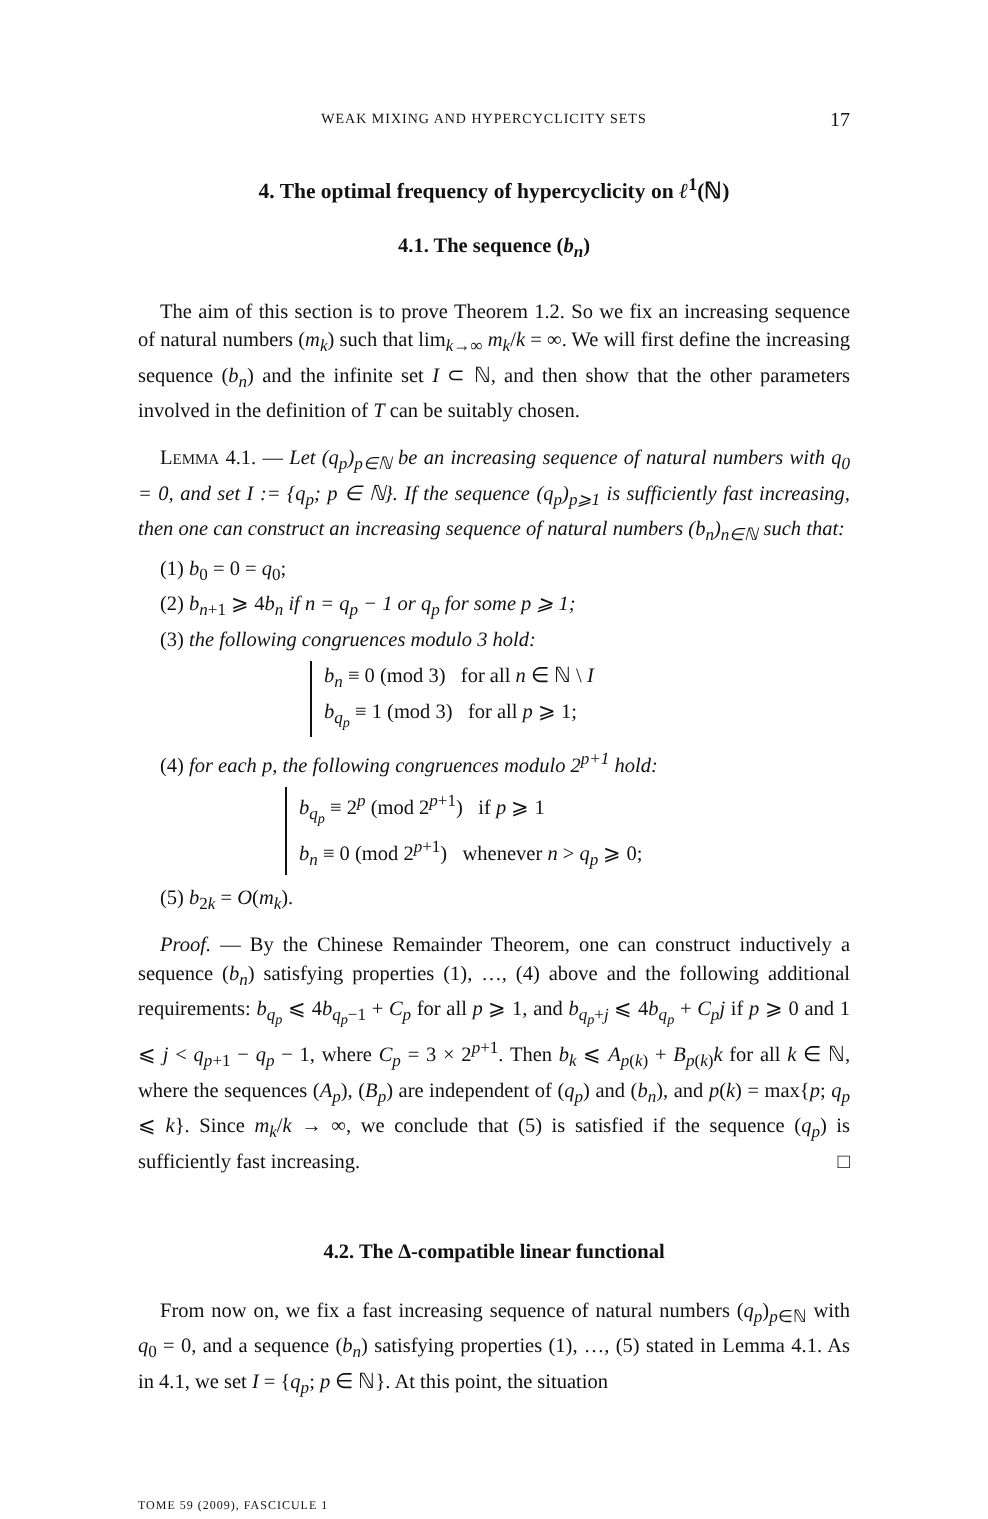WEAK MIXING AND HYPERCYCLICITY SETS 17
4. The optimal frequency of hypercyclicity on ℓ<sup>1</sup>(ℕ)
4.1. The sequence (b<sub>n</sub>)
The aim of this section is to prove Theorem 1.2. So we fix an increasing sequence of natural numbers (m<sub>k</sub>) such that lim<sub>k→∞</sub> m<sub>k</sub>/k = ∞. We will first define the increasing sequence (b<sub>n</sub>) and the infinite set I ⊂ ℕ, and then show that the other parameters involved in the definition of T can be suitably chosen.
LEMMA 4.1. — Let (q<sub>p</sub>)<sub>p∈ℕ</sub> be an increasing sequence of natural numbers with q<sub>0</sub> = 0, and set I := {q<sub>p</sub>; p ∈ ℕ}. If the sequence (q<sub>p</sub>)<sub>p⩾1</sub> is sufficiently fast increasing, then one can construct an increasing sequence of natural numbers (b<sub>n</sub>)<sub>n∈ℕ</sub> such that:
(1) b<sub>0</sub> = 0 = q<sub>0</sub>;
(2) b<sub>n+1</sub> ⩾ 4b<sub>n</sub> if n = q<sub>p</sub> − 1 or q<sub>p</sub> for some p ⩾ 1;
(3) the following congruences modulo 3 hold:
b<sub>n</sub> ≡ 0 (mod 3) for all n ∈ ℕ \ I
b<sub>q<sub>p</sub></sub> ≡ 1 (mod 3) for all p ⩾ 1;
(4) for each p, the following congruences modulo 2<sup>p+1</sup> hold:
b<sub>q<sub>p</sub></sub> ≡ 2<sup>p</sup> (mod 2<sup>p+1</sup>) if p ⩾ 1
b<sub>n</sub> ≡ 0 (mod 2<sup>p+1</sup>) whenever n > q<sub>p</sub> ⩾ 0;
(5) b<sub>2k</sub> = O(m<sub>k</sub>).
Proof. — By the Chinese Remainder Theorem, one can construct inductively a sequence (b<sub>n</sub>) satisfying properties (1), …, (4) above and the following additional requirements: b<sub>q<sub>p</sub></sub> ⩽ 4b<sub>q<sub>p</sub>−1</sub> + C<sub>p</sub> for all p ⩾ 1, and b<sub>q<sub>p</sub>+j</sub> ⩽ 4b<sub>q<sub>p</sub></sub> + C<sub>p</sub>j if p ⩾ 0 and 1 ⩽ j < q<sub>p+1</sub> − q<sub>p</sub> − 1, where C<sub>p</sub> = 3 × 2<sup>p+1</sup>. Then b<sub>k</sub> ⩽ A<sub>p(k)</sub> + B<sub>p(k)</sub>k for all k ∈ ℕ, where the sequences (A<sub>p</sub>), (B<sub>p</sub>) are independent of (q<sub>p</sub>) and (b<sub>n</sub>), and p(k) = max{p; q<sub>p</sub> ⩽ k}. Since m<sub>k</sub>/k → ∞, we conclude that (5) is satisfied if the sequence (q<sub>p</sub>) is sufficiently fast increasing. □
4.2. The Δ-compatible linear functional
From now on, we fix a fast increasing sequence of natural numbers (q<sub>p</sub>)<sub>p∈ℕ</sub> with q<sub>0</sub> = 0, and a sequence (b<sub>n</sub>) satisfying properties (1), …, (5) stated in Lemma 4.1. As in 4.1, we set I = {q<sub>p</sub>; p ∈ ℕ}. At this point, the situation
TOME 59 (2009), FASCICULE 1